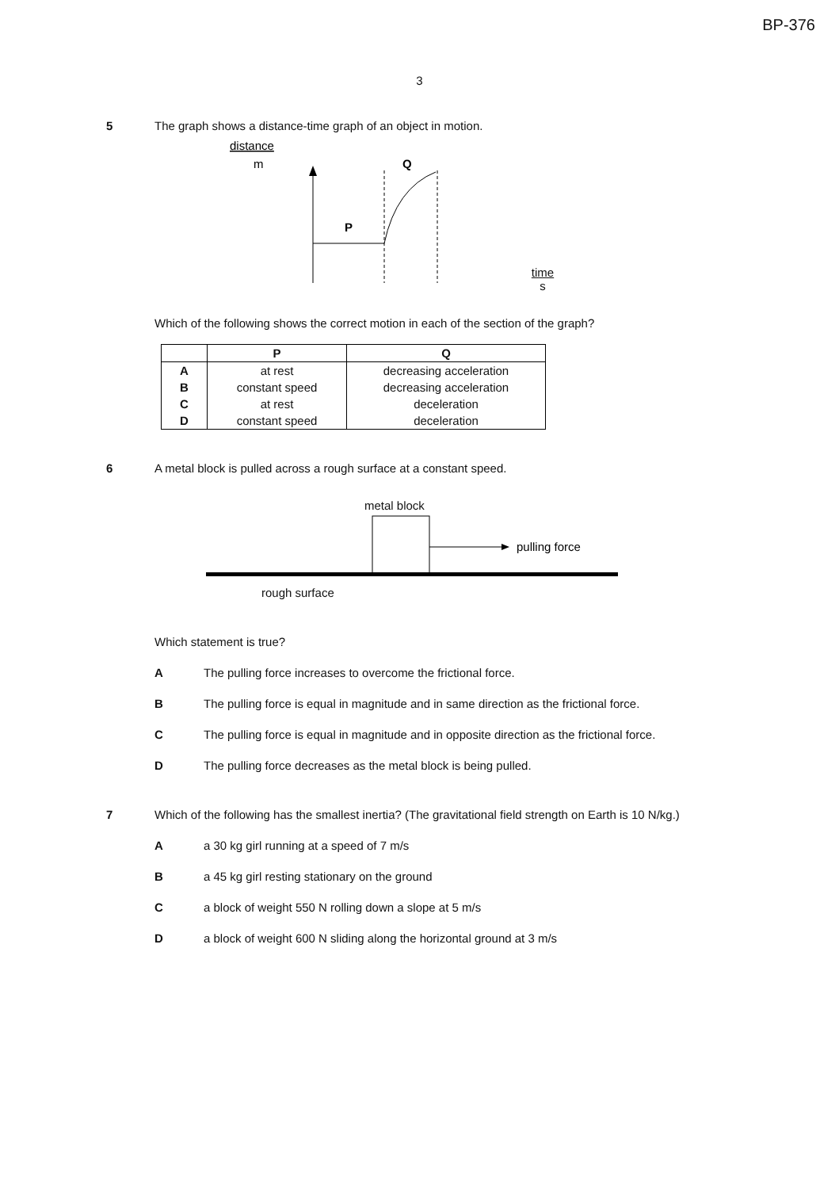BP-376
3
5 The graph shows a distance-time graph of an object in motion.
distance
m
P
Q
time
s
Which of the following shows the correct motion in each of the section of the graph?
| | P | Q |
| --- | --- | --- |
| A | at rest | decreasing acceleration |
| B | constant speed | decreasing acceleration |
| C | at rest | deceleration |
| D | constant speed | deceleration |
6 A metal block is pulled across a rough surface at a constant speed.
metal block
pulling force
rough surface
Which statement is true?
A The pulling force increases to overcome the frictional force.
B The pulling force is equal in magnitude and in same direction as the frictional force.
C The pulling force is equal in magnitude and in opposite direction as the frictional force.
D The pulling force decreases as the metal block is being pulled.
7 Which of the following has the smallest inertia? (The gravitational field strength on Earth is 10 N/kg.)
A a 30 kg girl running at a speed of 7 m/s
B a 45 kg girl resting stationary on the ground
C a block of weight 550 N rolling down a slope at 5 m/s
D a block of weight 600 N sliding along the horizontal ground at 3 m/s